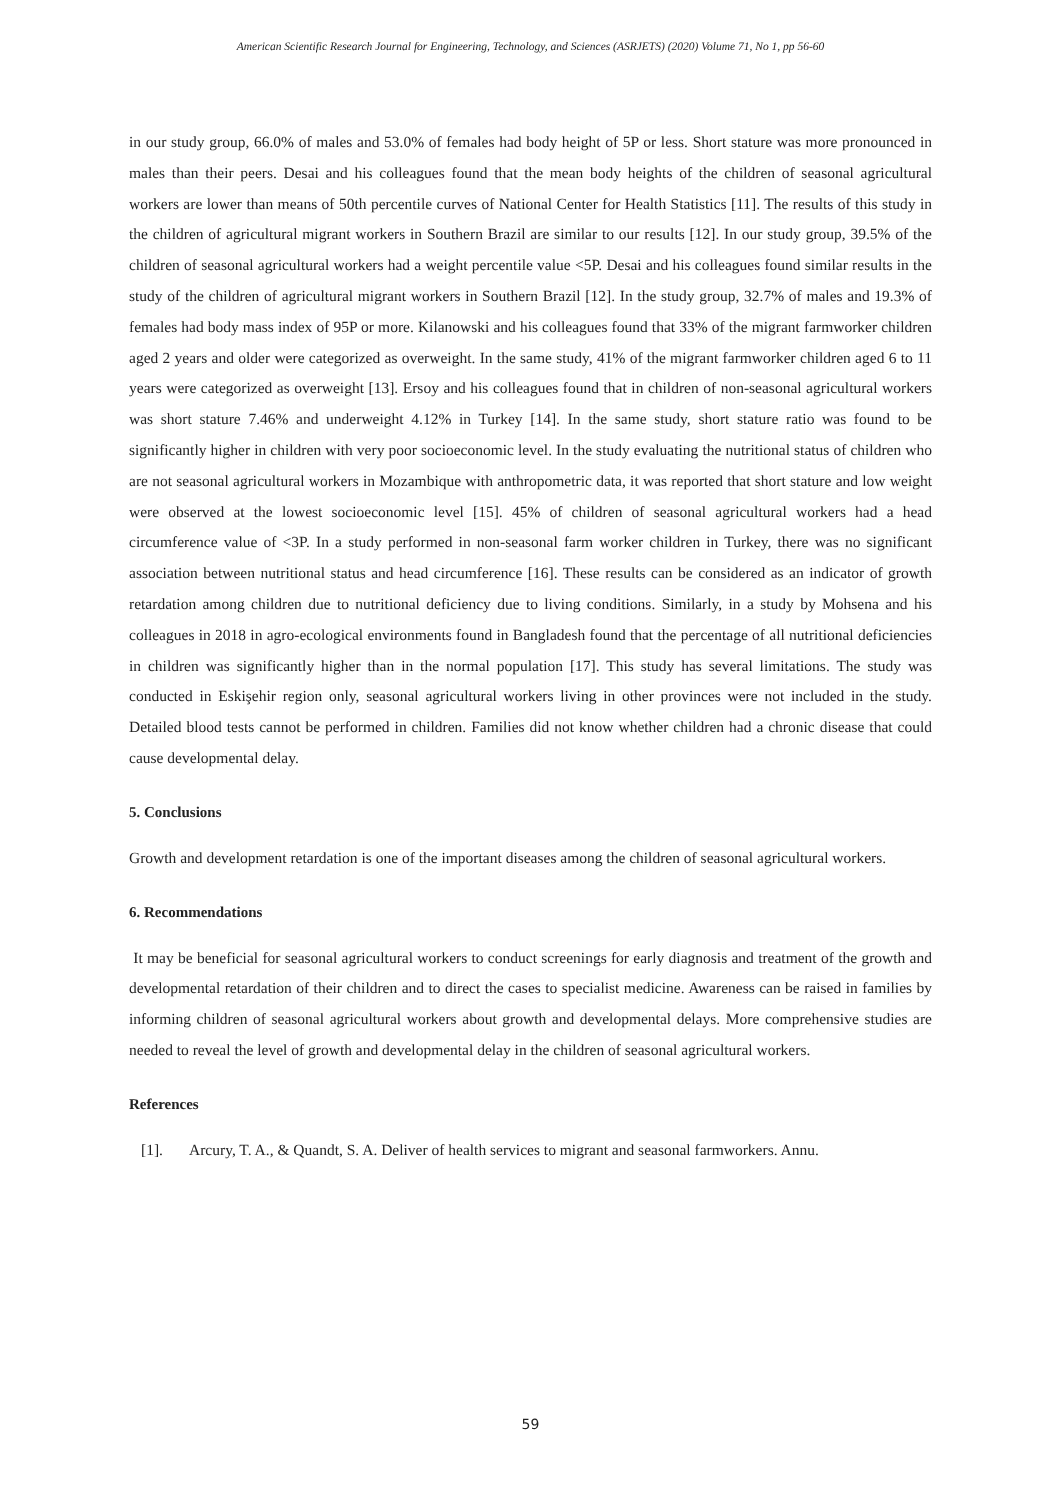American Scientific Research Journal for Engineering, Technology, and Sciences (ASRJETS) (2020) Volume 71, No 1, pp 56-60
in our study group, 66.0% of males and 53.0% of females had body height of 5P or less. Short stature was more pronounced in males than their peers. Desai and his colleagues found that the mean body heights of the children of seasonal agricultural workers are lower than means of 50th percentile curves of National Center for Health Statistics [11]. The results of this study in the children of agricultural migrant workers in Southern Brazil are similar to our results [12]. In our study group, 39.5% of the children of seasonal agricultural workers had a weight percentile value <5P. Desai and his colleagues found similar results in the study of the children of agricultural migrant workers in Southern Brazil [12]. In the study group, 32.7% of males and 19.3% of females had body mass index of 95P or more. Kilanowski and his colleagues found that 33% of the migrant farmworker children aged 2 years and older were categorized as overweight. In the same study, 41% of the migrant farmworker children aged 6 to 11 years were categorized as overweight [13]. Ersoy and his colleagues found that in children of non-seasonal agricultural workers was short stature 7.46% and underweight 4.12% in Turkey [14]. In the same study, short stature ratio was found to be significantly higher in children with very poor socioeconomic level. In the study evaluating the nutritional status of children who are not seasonal agricultural workers in Mozambique with anthropometric data, it was reported that short stature and low weight were observed at the lowest socioeconomic level [15]. 45% of children of seasonal agricultural workers had a head circumference value of <3P. In a study performed in non-seasonal farm worker children in Turkey, there was no significant association between nutritional status and head circumference [16]. These results can be considered as an indicator of growth retardation among children due to nutritional deficiency due to living conditions. Similarly, in a study by Mohsena and his colleagues in 2018 in agro-ecological environments found in Bangladesh found that the percentage of all nutritional deficiencies in children was significantly higher than in the normal population [17]. This study has several limitations. The study was conducted in Eskişehir region only, seasonal agricultural workers living in other provinces were not included in the study. Detailed blood tests cannot be performed in children. Families did not know whether children had a chronic disease that could cause developmental delay.
5. Conclusions
Growth and development retardation is one of the important diseases among the children of seasonal agricultural workers.
6. Recommendations
It may be beneficial for seasonal agricultural workers to conduct screenings for early diagnosis and treatment of the growth and developmental retardation of their children and to direct the cases to specialist medicine. Awareness can be raised in families by informing children of seasonal agricultural workers about growth and developmental delays. More comprehensive studies are needed to reveal the level of growth and developmental delay in the children of seasonal agricultural workers.
References
[1]. Arcury, T. A., & Quandt, S. A. Deliver of health services to migrant and seasonal farmworkers. Annu.
59